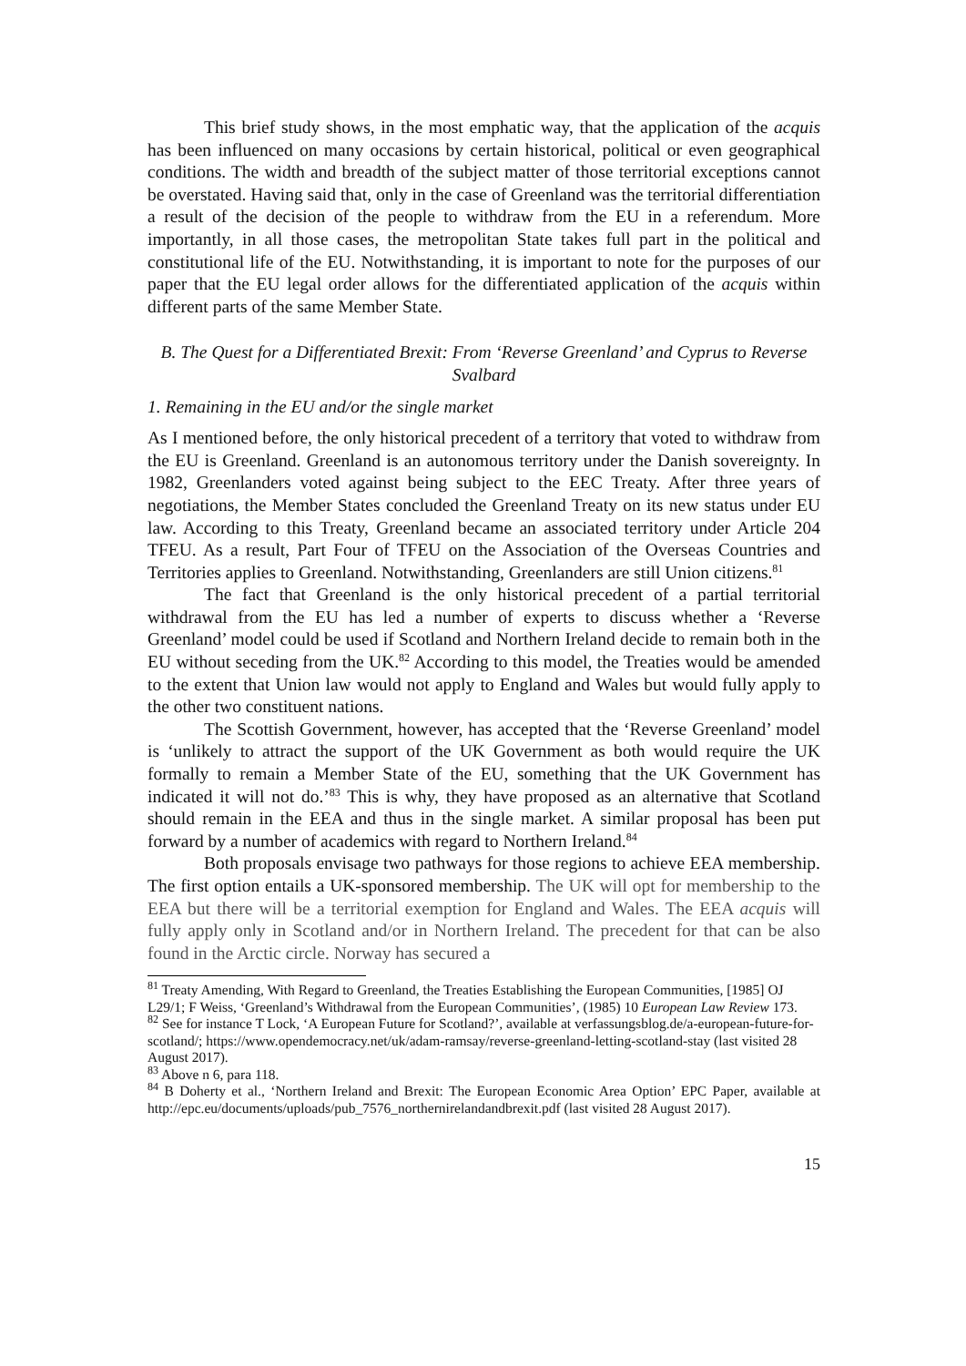This brief study shows, in the most emphatic way, that the application of the acquis has been influenced on many occasions by certain historical, political or even geographical conditions. The width and breadth of the subject matter of those territorial exceptions cannot be overstated. Having said that, only in the case of Greenland was the territorial differentiation a result of the decision of the people to withdraw from the EU in a referendum. More importantly, in all those cases, the metropolitan State takes full part in the political and constitutional life of the EU. Notwithstanding, it is important to note for the purposes of our paper that the EU legal order allows for the differentiated application of the acquis within different parts of the same Member State.
B. The Quest for a Differentiated Brexit: From ‘Reverse Greenland’ and Cyprus to Reverse Svalbard
1. Remaining in the EU and/or the single market
As I mentioned before, the only historical precedent of a territory that voted to withdraw from the EU is Greenland. Greenland is an autonomous territory under the Danish sovereignty. In 1982, Greenlanders voted against being subject to the EEC Treaty. After three years of negotiations, the Member States concluded the Greenland Treaty on its new status under EU law. According to this Treaty, Greenland became an associated territory under Article 204 TFEU. As a result, Part Four of TFEU on the Association of the Overseas Countries and Territories applies to Greenland. Notwithstanding, Greenlanders are still Union citizens.<sup>81</sup>
The fact that Greenland is the only historical precedent of a partial territorial withdrawal from the EU has led a number of experts to discuss whether a ‘Reverse Greenland’ model could be used if Scotland and Northern Ireland decide to remain both in the EU without seceding from the UK.<sup>82</sup> According to this model, the Treaties would be amended to the extent that Union law would not apply to England and Wales but would fully apply to the other two constituent nations.
The Scottish Government, however, has accepted that the ‘Reverse Greenland’ model is ‘unlikely to attract the support of the UK Government as both would require the UK formally to remain a Member State of the EU, something that the UK Government has indicated it will not do.’<sup>83</sup> This is why, they have proposed as an alternative that Scotland should remain in the EEA and thus in the single market. A similar proposal has been put forward by a number of academics with regard to Northern Ireland.<sup>84</sup>
Both proposals envisage two pathways for those regions to achieve EEA membership. The first option entails a UK-sponsored membership. The UK will opt for membership to the EEA but there will be a territorial exemption for England and Wales. The EEA acquis will fully apply only in Scotland and/or in Northern Ireland. The precedent for that can be also found in the Arctic circle. Norway has secured a
<sup>81</sup> Treaty Amending, With Regard to Greenland, the Treaties Establishing the European Communities, [1985] OJ L29/1; F Weiss, ‘Greenland’s Withdrawal from the European Communities’, (1985) 10 European Law Review 173.
<sup>82</sup> See for instance T Lock, ‘A European Future for Scotland?’, available at verfassungsblog.de/a-european-future-for-scotland/; https://www.opendemocracy.net/uk/adam-ramsay/reverse-greenland-letting-scotland-stay (last visited 28 August 2017).
<sup>83</sup> Above n 6, para 118.
<sup>84</sup> B Doherty et al., ‘Northern Ireland and Brexit: The European Economic Area Option’ EPC Paper, available at http://epc.eu/documents/uploads/pub_7576_northernirelandandbrexit.pdf (last visited 28 August 2017).
15